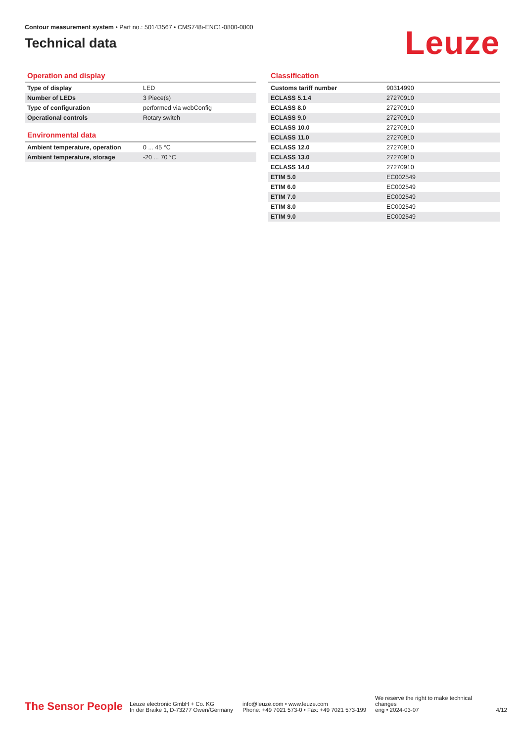Contour measurement system • Part no.: 50143567 • CMS748i-ENC1-0800-0800
Technical data
Leuze
Operation and display
| Type of display | LED |
| Number of LEDs | 3 Piece(s) |
| Type of configuration | performed via webConfig |
| Operational controls | Rotary switch |
Environmental data
| Ambient temperature, operation | 0 ... 45 °C |
| Ambient temperature, storage | -20 ... 70 °C |
Classification
| Customs tariff number | 90314990 |
| ECLASS 5.1.4 | 27270910 |
| ECLASS 8.0 | 27270910 |
| ECLASS 9.0 | 27270910 |
| ECLASS 10.0 | 27270910 |
| ECLASS 11.0 | 27270910 |
| ECLASS 12.0 | 27270910 |
| ECLASS 13.0 | 27270910 |
| ECLASS 14.0 | 27270910 |
| ETIM 5.0 | EC002549 |
| ETIM 6.0 | EC002549 |
| ETIM 7.0 | EC002549 |
| ETIM 8.0 | EC002549 |
| ETIM 9.0 | EC002549 |
The Sensor People
Leuze electronic GmbH + Co. KG
In der Braike 1, D-73277 Owen/Germany
info@leuze.com • www.leuze.com
Phone: +49 7021 573-0 • Fax: +49 7021 573-199
We reserve the right to make technical changes
eng • 2024-03-07
4/12